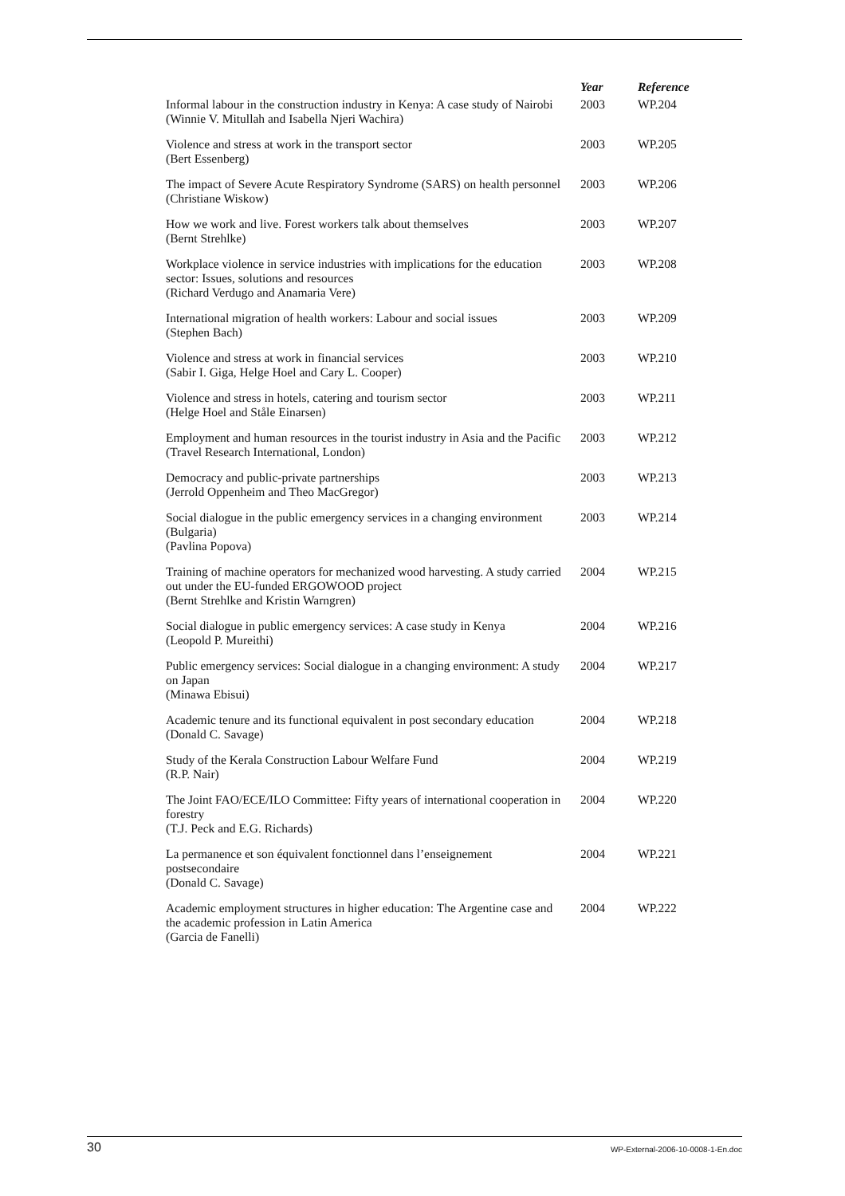| | Year | Reference |
| --- | --- | --- |
| Informal labour in the construction industry in Kenya: A case study of Nairobi (Winnie V. Mitullah and Isabella Njeri Wachira) | 2003 | WP.204 |
| Violence and stress at work in the transport sector (Bert Essenberg) | 2003 | WP.205 |
| The impact of Severe Acute Respiratory Syndrome (SARS) on health personnel (Christiane Wiskow) | 2003 | WP.206 |
| How we work and live. Forest workers talk about themselves (Bernt Strehlke) | 2003 | WP.207 |
| Workplace violence in service industries with implications for the education sector: Issues, solutions and resources (Richard Verdugo and Anamaria Vere) | 2003 | WP.208 |
| International migration of health workers: Labour and social issues (Stephen Bach) | 2003 | WP.209 |
| Violence and stress at work in financial services (Sabir I. Giga, Helge Hoel and Cary L. Cooper) | 2003 | WP.210 |
| Violence and stress in hotels, catering and tourism sector (Helge Hoel and Ståle Einarsen) | 2003 | WP.211 |
| Employment and human resources in the tourist industry in Asia and the Pacific (Travel Research International, London) | 2003 | WP.212 |
| Democracy and public-private partnerships (Jerrold Oppenheim and Theo MacGregor) | 2003 | WP.213 |
| Social dialogue in the public emergency services in a changing environment (Bulgaria) (Pavlina Popova) | 2003 | WP.214 |
| Training of machine operators for mechanized wood harvesting. A study carried out under the EU-funded ERGOWOOD project (Bernt Strehlke and Kristin Warngren) | 2004 | WP.215 |
| Social dialogue in public emergency services: A case study in Kenya (Leopold P. Mureithi) | 2004 | WP.216 |
| Public emergency services: Social dialogue in a changing environment: A study on Japan (Minawa Ebisui) | 2004 | WP.217 |
| Academic tenure and its functional equivalent in post secondary education (Donald C. Savage) | 2004 | WP.218 |
| Study of the Kerala Construction Labour Welfare Fund (R.P. Nair) | 2004 | WP.219 |
| The Joint FAO/ECE/ILO Committee: Fifty years of international cooperation in forestry (T.J. Peck and E.G. Richards) | 2004 | WP.220 |
| La permanence et son équivalent fonctionnel dans l’enseignement postsecondaire (Donald C. Savage) | 2004 | WP.221 |
| Academic employment structures in higher education: The Argentine case and the academic profession in Latin America (Garcia de Fanelli) | 2004 | WP.222 |
30 WP-External-2006-10-0008-1-En.doc